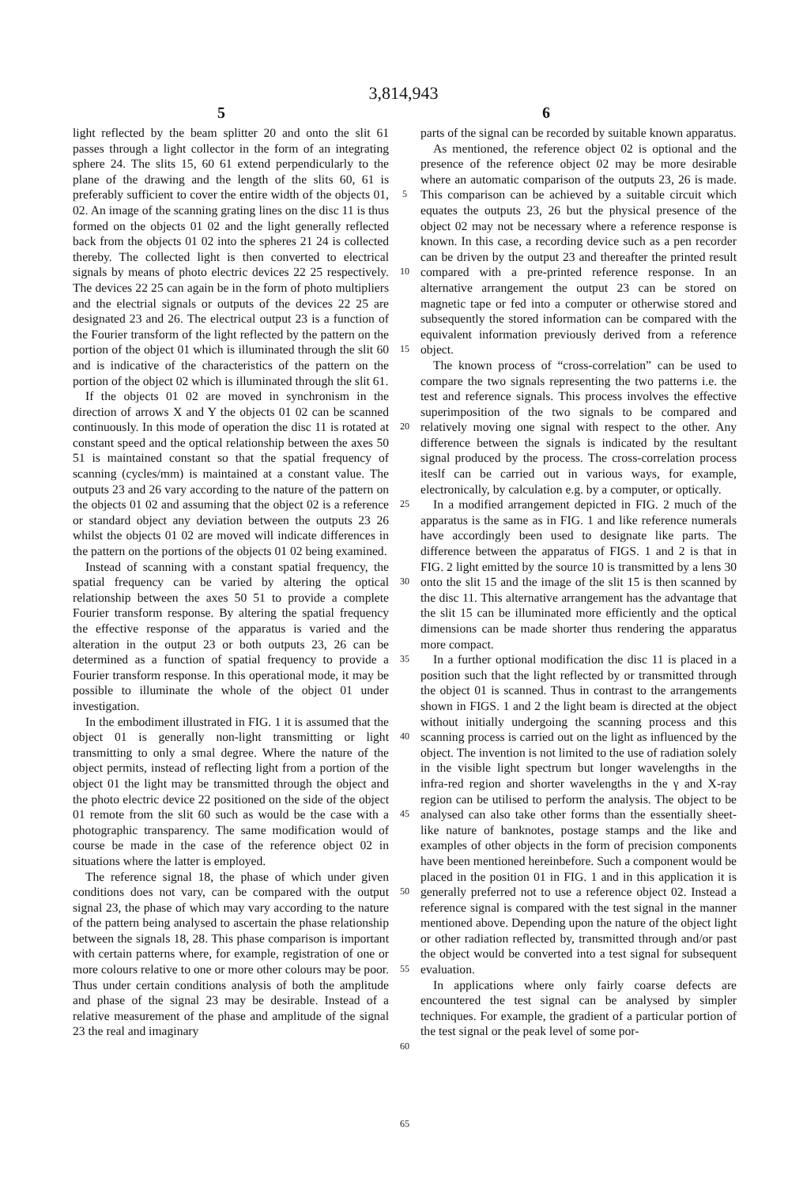3,814,943
5 6
light reflected by the beam splitter 20 and onto the slit 61 passes through a light collector in the form of an integrating sphere 24. The slits 15, 60 61 extend perpendicularly to the plane of the drawing and the length of the slits 60, 61 is preferably sufficient to cover the entire width of the objects 01, 02. An image of the scanning grating lines on the disc 11 is thus formed on the objects 01 02 and the light generally reflected back from the objects 01 02 into the spheres 21 24 is collected thereby. The collected light is then converted to electrical signals by means of photo electric devices 22 25 respectively. The devices 22 25 can again be in the form of photo multipliers and the electrial signals or outputs of the devices 22 25 are designated 23 and 26. The electrical output 23 is a function of the Fourier transform of the light reflected by the pattern on the portion of the object 01 which is illuminated through the slit 60 and is indicative of the characteristics of the pattern on the portion of the object 02 which is illuminated through the slit 61.
If the objects 01 02 are moved in synchronism in the direction of arrows X and Y the objects 01 02 can be scanned continuously. In this mode of operation the disc 11 is rotated at constant speed and the optical relationship between the axes 50 51 is maintained constant so that the spatial frequency of scanning (cycles/mm) is maintained at a constant value. The outputs 23 and 26 vary according to the nature of the pattern on the objects 01 02 and assuming that the object 02 is a reference or standard object any deviation between the outputs 23 26 whilst the objects 01 02 are moved will indicate differences in the pattern on the portions of the objects 01 02 being examined.
Instead of scanning with a constant spatial frequency, the spatial frequency can be varied by altering the optical relationship between the axes 50 51 to provide a complete Fourier transform response. By altering the spatial frequency the effective response of the apparatus is varied and the alteration in the output 23 or both outputs 23, 26 can be determined as a function of spatial frequency to provide a Fourier transform response. In this operational mode, it may be possible to illuminate the whole of the object 01 under investigation.
In the embodiment illustrated in FIG. 1 it is assumed that the object 01 is generally non-light transmitting or light transmitting to only a smal degree. Where the nature of the object permits, instead of reflecting light from a portion of the object 01 the light may be transmitted through the object and the photo electric device 22 positioned on the side of the object 01 remote from the slit 60 such as would be the case with a photographic transparency. The same modification would of course be made in the case of the reference object 02 in situations where the latter is employed.
The reference signal 18, the phase of which under given conditions does not vary, can be compared with the output signal 23, the phase of which may vary according to the nature of the pattern being analysed to ascertain the phase relationship between the signals 18, 28. This phase comparison is important with certain patterns where, for example, registration of one or more colours relative to one or more other colours may be poor. Thus under certain conditions analysis of both the amplitude and phase of the signal 23 may be desirable. Instead of a relative measurement of the phase and amplitude of the signal 23 the real and imaginary
5
10
15
20
25
30
35
40
45
50
55
60
65
parts of the signal can be recorded by suitable known apparatus.
As mentioned, the reference object 02 is optional and the presence of the reference object 02 may be more desirable where an automatic comparison of the outputs 23, 26 is made. This comparison can be achieved by a suitable circuit which equates the outputs 23, 26 but the physical presence of the object 02 may not be necessary where a reference response is known. In this case, a recording device such as a pen recorder can be driven by the output 23 and thereafter the printed result compared with a pre-printed reference response. In an alternative arrangement the output 23 can be stored on magnetic tape or fed into a computer or otherwise stored and subsequently the stored information can be compared with the equivalent information previously derived from a reference object.
The known process of “cross-correlation” can be used to compare the two signals representing the two patterns i.e. the test and reference signals. This process involves the effective superimposition of the two signals to be compared and relatively moving one signal with respect to the other. Any difference between the signals is indicated by the resultant signal produced by the process. The cross-correlation process iteslf can be carried out in various ways, for example, electronically, by calculation e.g. by a computer, or optically.
In a modified arrangement depicted in FIG. 2 much of the apparatus is the same as in FIG. 1 and like reference numerals have accordingly been used to designate like parts. The difference between the apparatus of FIGS. 1 and 2 is that in FIG. 2 light emitted by the source 10 is transmitted by a lens 30 onto the slit 15 and the image of the slit 15 is then scanned by the disc 11. This alternative arrangement has the advantage that the slit 15 can be illuminated more efficiently and the optical dimensions can be made shorter thus rendering the apparatus more compact.
In a further optional modification the disc 11 is placed in a position such that the light reflected by or transmitted through the object 01 is scanned. Thus in contrast to the arrangements shown in FIGS. 1 and 2 the light beam is directed at the object without initially undergoing the scanning process and this scanning process is carried out on the light as influenced by the object. The invention is not limited to the use of radiation solely in the visible light spectrum but longer wavelengths in the infra-red region and shorter wavelengths in the γ and X-ray region can be utilised to perform the analysis. The object to be analysed can also take other forms than the essentially sheet-like nature of banknotes, postage stamps and the like and examples of other objects in the form of precision components have been mentioned hereinbefore. Such a component would be placed in the position 01 in FIG. 1 and in this application it is generally preferred not to use a reference object 02. Instead a reference signal is compared with the test signal in the manner mentioned above. Depending upon the nature of the object light or other radiation reflected by, transmitted through and/or past the object would be converted into a test signal for subsequent evaluation.
In applications where only fairly coarse defects are encountered the test signal can be analysed by simpler techniques. For example, the gradient of a particular portion of the test signal or the peak level of some por-